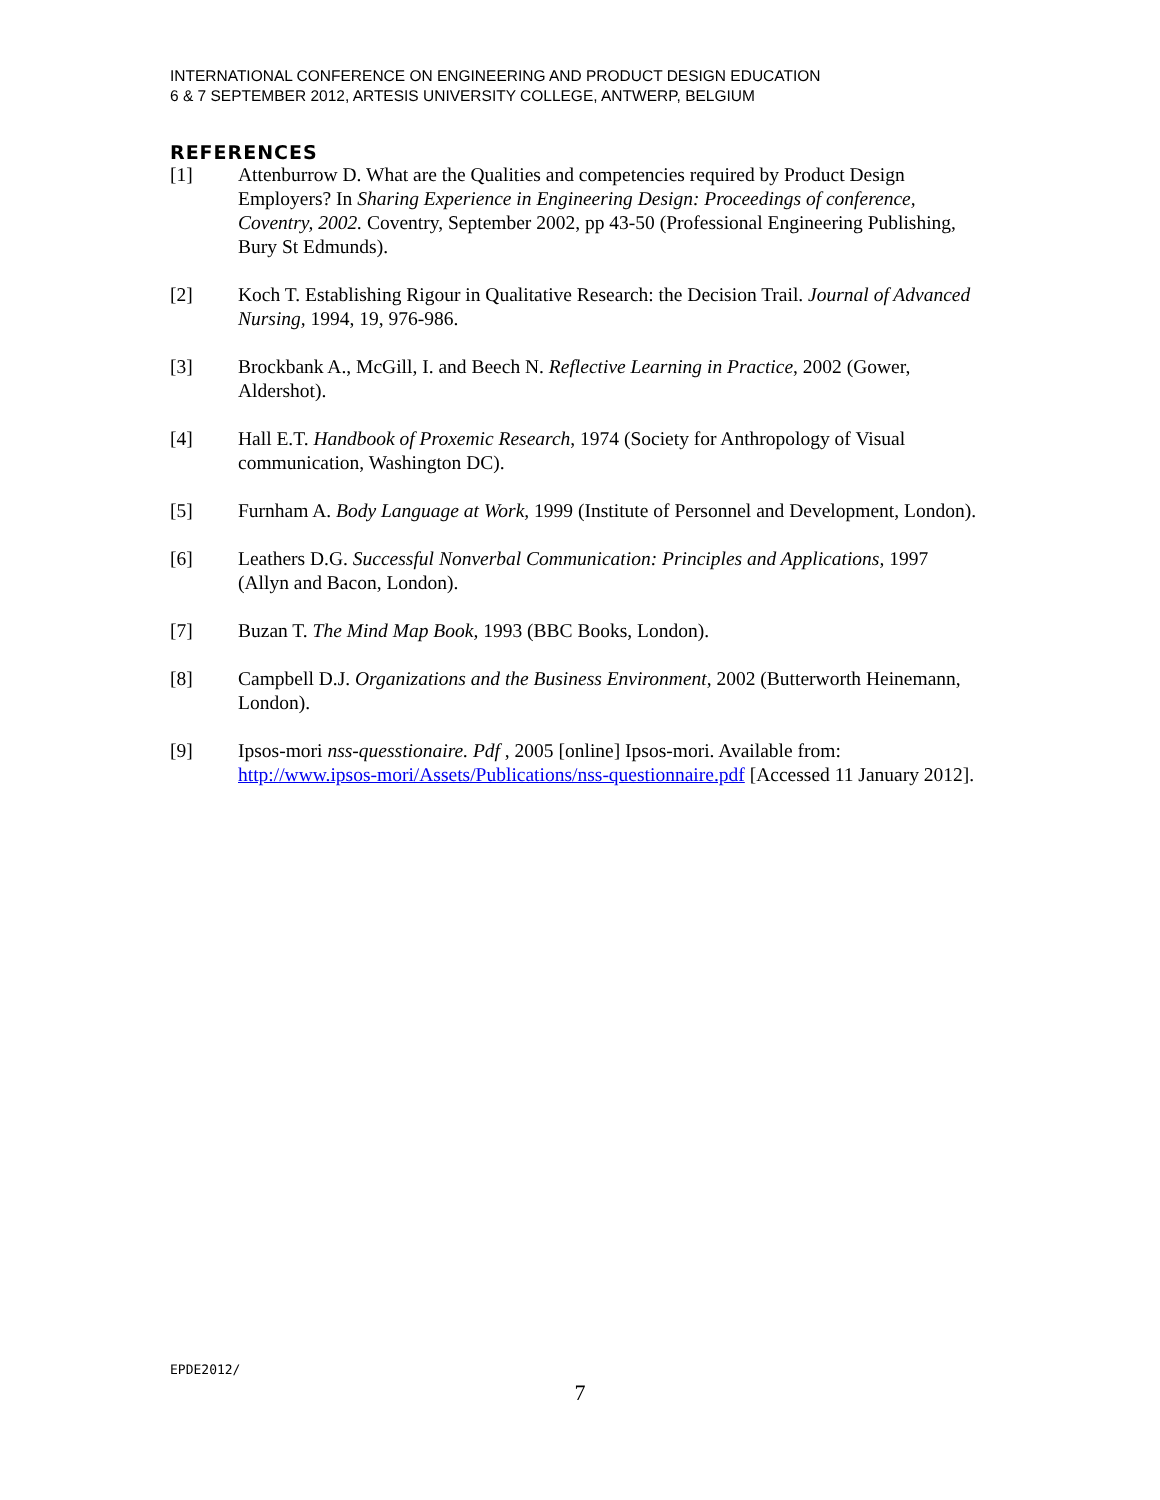INTERNATIONAL CONFERENCE ON ENGINEERING AND PRODUCT DESIGN EDUCATION
6 & 7 SEPTEMBER 2012, ARTESIS UNIVERSITY COLLEGE, ANTWERP, BELGIUM
REFERENCES
[1] Attenburrow D. What are the Qualities and competencies required by Product Design Employers? In Sharing Experience in Engineering Design: Proceedings of conference, Coventry, 2002. Coventry, September 2002, pp 43-50 (Professional Engineering Publishing, Bury St Edmunds).
[2] Koch T. Establishing Rigour in Qualitative Research: the Decision Trail. Journal of Advanced Nursing, 1994, 19, 976-986.
[3] Brockbank A., McGill, I. and Beech N. Reflective Learning in Practice, 2002 (Gower, Aldershot).
[4] Hall E.T. Handbook of Proxemic Research, 1974 (Society for Anthropology of Visual communication, Washington DC).
[5] Furnham A. Body Language at Work, 1999 (Institute of Personnel and Development, London).
[6] Leathers D.G. Successful Nonverbal Communication: Principles and Applications, 1997 (Allyn and Bacon, London).
[7] Buzan T. The Mind Map Book, 1993 (BBC Books, London).
[8] Campbell D.J. Organizations and the Business Environment, 2002 (Butterworth Heinemann, London).
[9] Ipsos-mori nss-quesstionaire. Pdf , 2005 [online] Ipsos-mori. Available from: http://www.ipsos-mori/Assets/Publications/nss-questionnaire.pdf [Accessed 11 January 2012].
EPDE2012/
7